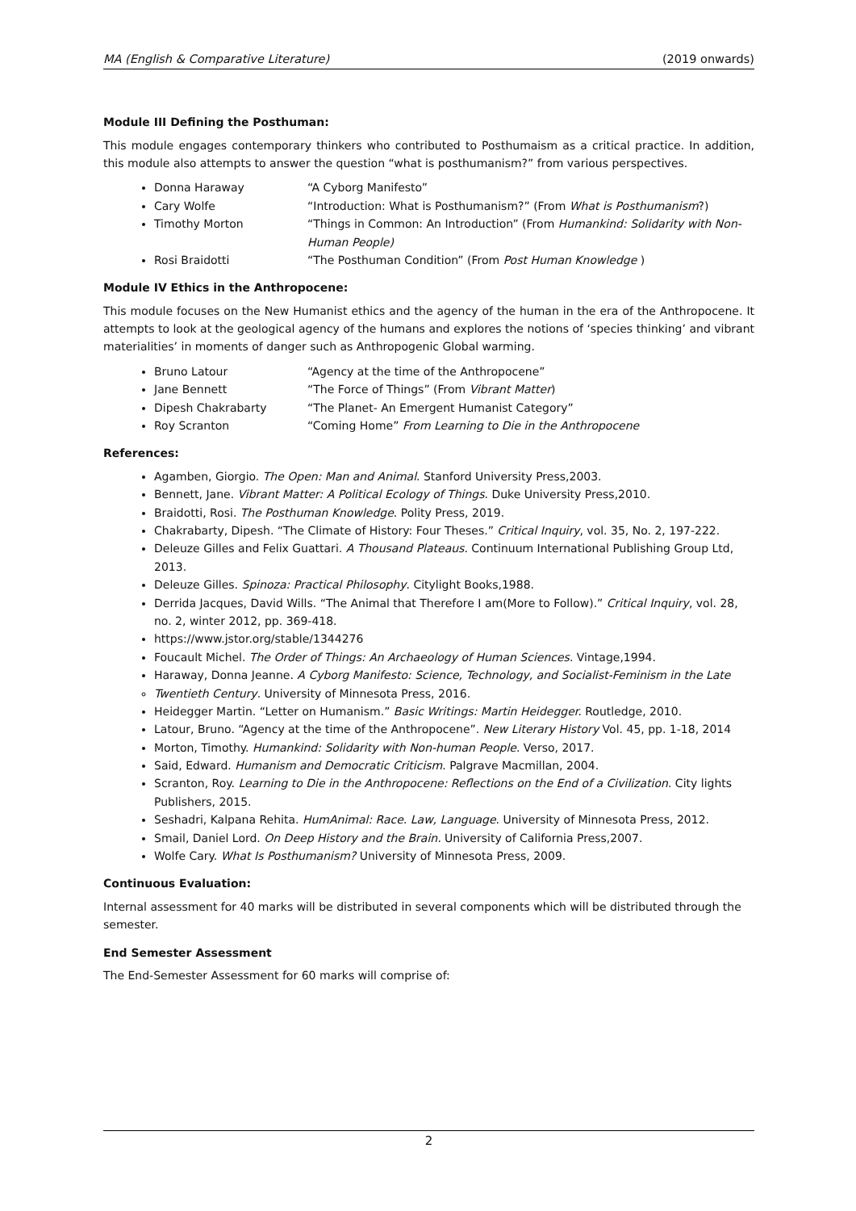MA (English & Comparative Literature) (2019 onwards)
Module III Defining the Posthuman:
This module engages contemporary thinkers who contributed to Posthumaism as a critical practice. In addition, this module also attempts to answer the question “what is posthumanism?” from various perspectives.
Donna Haraway “A Cyborg Manifesto”
Cary Wolfe “Introduction: What is Posthumanism?” (From What is Posthumanism?)
Timothy Morton “Things in Common: An Introduction” (From Humankind: Solidarity with Non-Human People)
Rosi Braidotti “The Posthuman Condition” (From Post Human Knowledge )
Module IV Ethics in the Anthropocene:
This module focuses on the New Humanist ethics and the agency of the human in the era of the Anthropocene. It attempts to look at the geological agency of the humans and explores the notions of ‘species thinking’ and vibrant materialities’ in moments of danger such as Anthropogenic Global warming.
Bruno Latour “Agency at the time of the Anthropocene”
Jane Bennett “The Force of Things” (From Vibrant Matter)
Dipesh Chakrabarty “The Planet- An Emergent Humanist Category”
Roy Scranton “Coming Home” From Learning to Die in the Anthropocene
References:
Agamben, Giorgio. The Open: Man and Animal. Stanford University Press,2003.
Bennett, Jane. Vibrant Matter: A Political Ecology of Things. Duke University Press,2010.
Braidotti, Rosi. The Posthuman Knowledge. Polity Press, 2019.
Chakrabarty, Dipesh. “The Climate of History: Four Theses.” Critical Inquiry, vol. 35, No. 2, 197-222.
Deleuze Gilles and Felix Guattari. A Thousand Plateaus. Continuum International Publishing Group Ltd, 2013.
Deleuze Gilles. Spinoza: Practical Philosophy. Citylight Books,1988.
Derrida Jacques, David Wills. “The Animal that Therefore I am(More to Follow).” Critical Inquiry, vol. 28, no. 2, winter 2012, pp. 369-418.
https://www.jstor.org/stable/1344276
Foucault Michel. The Order of Things: An Archaeology of Human Sciences. Vintage,1994.
Haraway, Donna Jeanne. A Cyborg Manifesto: Science, Technology, and Socialist-Feminism in the Late
Twentieth Century. University of Minnesota Press, 2016.
Heidegger Martin. “Letter on Humanism.” Basic Writings: Martin Heidegger. Routledge, 2010.
Latour, Bruno. “Agency at the time of the Anthropocene”. New Literary History Vol. 45, pp. 1-18, 2014
Morton, Timothy. Humankind: Solidarity with Non-human People. Verso, 2017.
Said, Edward. Humanism and Democratic Criticism. Palgrave Macmillan, 2004.
Scranton, Roy. Learning to Die in the Anthropocene: Reflections on the End of a Civilization. City lights Publishers, 2015.
Seshadri, Kalpana Rehita. HumAnimal: Race. Law, Language. University of Minnesota Press, 2012.
Smail, Daniel Lord. On Deep History and the Brain. University of California Press,2007.
Wolfe Cary. What Is Posthumanism? University of Minnesota Press, 2009.
Continuous Evaluation:
Internal assessment for 40 marks will be distributed in several components which will be distributed through the semester.
End Semester Assessment
The End-Semester Assessment for 60 marks will comprise of:
2